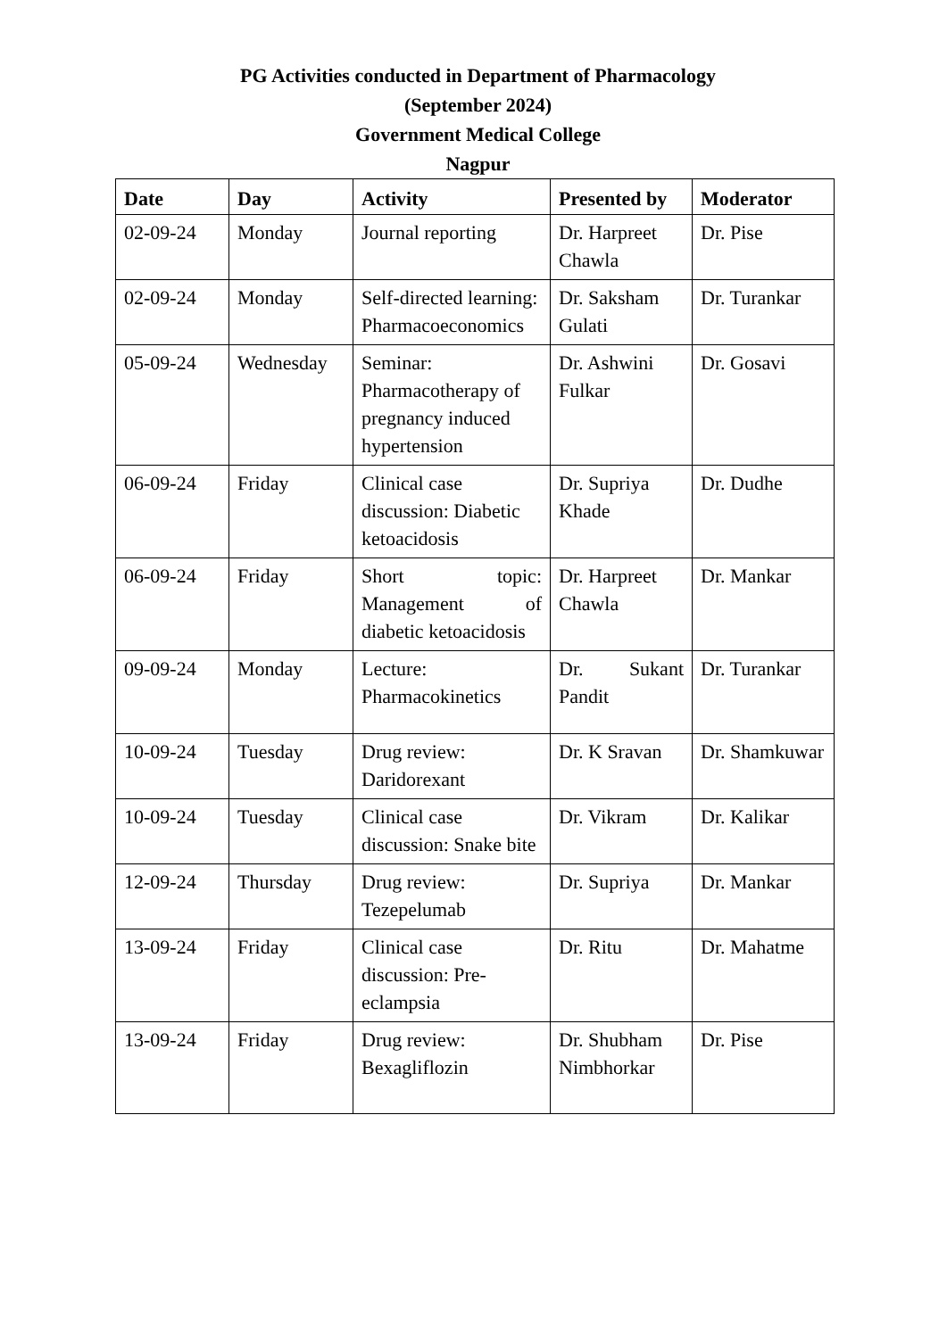PG Activities conducted in Department of Pharmacology
(September 2024)
Government Medical College
Nagpur
| Date | Day | Activity | Presented by | Moderator |
| --- | --- | --- | --- | --- |
| 02-09-24 | Monday | Journal reporting | Dr. Harpreet Chawla | Dr. Pise |
| 02-09-24 | Monday | Self-directed learning: Pharmacoeconomics | Dr. Saksham Gulati | Dr. Turankar |
| 05-09-24 | Wednesday | Seminar: Pharmacotherapy of pregnancy induced hypertension | Dr. Ashwini Fulkar | Dr. Gosavi |
| 06-09-24 | Friday | Clinical case discussion: Diabetic ketoacidosis | Dr. Supriya Khade | Dr. Dudhe |
| 06-09-24 | Friday | Short topic: Management of diabetic ketoacidosis | Dr. Harpreet Chawla | Dr. Mankar |
| 09-09-24 | Monday | Lecture: Pharmacokinetics | Dr. Sukant Pandit | Dr. Turankar |
| 10-09-24 | Tuesday | Drug review: Daridorexant | Dr. K Sravan | Dr. Shamkuwar |
| 10-09-24 | Tuesday | Clinical case discussion: Snake bite | Dr. Vikram | Dr. Kalikar |
| 12-09-24 | Thursday | Drug review: Tezepelumab | Dr. Supriya | Dr. Mankar |
| 13-09-24 | Friday | Clinical case discussion: Pre-eclampsia | Dr. Ritu | Dr. Mahatme |
| 13-09-24 | Friday | Drug review: Bexagliflozin | Dr. Shubham Nimbhorkar | Dr. Pise |